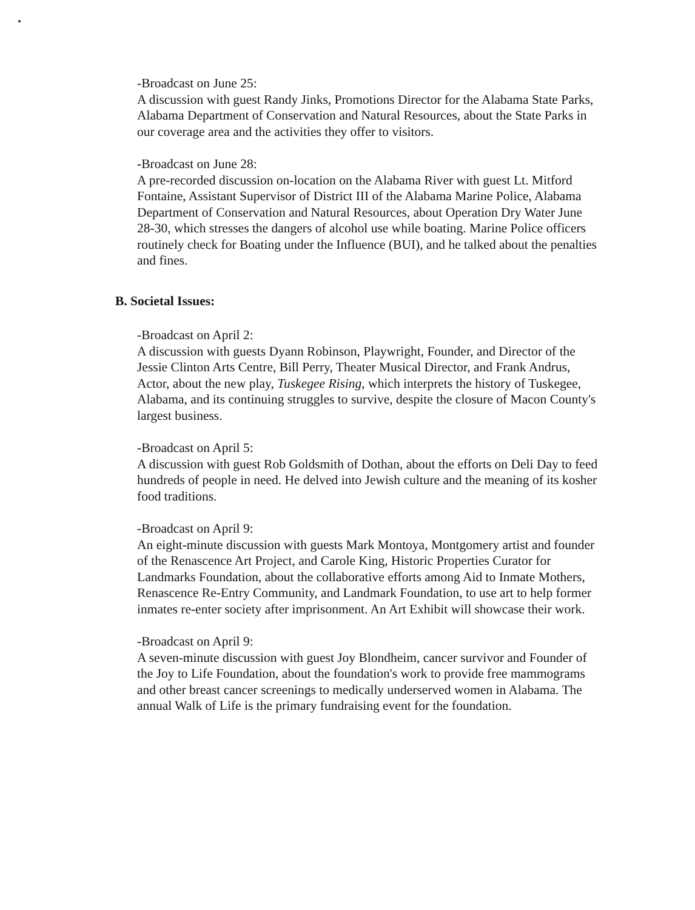-Broadcast on June 25:
A discussion with guest Randy Jinks, Promotions Director for the Alabama State Parks, Alabama Department of Conservation and Natural Resources, about the State Parks in our coverage area and the activities they offer to visitors.
-Broadcast on June 28:
A pre-recorded discussion on-location on the Alabama River with guest Lt. Mitford Fontaine, Assistant Supervisor of District III of the Alabama Marine Police, Alabama Department of Conservation and Natural Resources, about Operation Dry Water June 28-30, which stresses the dangers of alcohol use while boating. Marine Police officers routinely check for Boating under the Influence (BUI), and he talked about the penalties and fines.
B. Societal Issues:
-Broadcast on April 2:
A discussion with guests Dyann Robinson, Playwright, Founder, and Director of the Jessie Clinton Arts Centre, Bill Perry, Theater Musical Director, and Frank Andrus, Actor, about the new play, Tuskegee Rising, which interprets the history of Tuskegee, Alabama, and its continuing struggles to survive, despite the closure of Macon County's largest business.
-Broadcast on April 5:
A discussion with guest Rob Goldsmith of Dothan, about the efforts on Deli Day to feed hundreds of people in need. He delved into Jewish culture and the meaning of its kosher food traditions.
-Broadcast on April 9:
An eight-minute discussion with guests Mark Montoya, Montgomery artist and founder of the Renascence Art Project, and Carole King, Historic Properties Curator for Landmarks Foundation, about the collaborative efforts among Aid to Inmate Mothers, Renascence Re-Entry Community, and Landmark Foundation, to use art to help former inmates re-enter society after imprisonment. An Art Exhibit will showcase their work.
-Broadcast on April 9:
A seven-minute discussion with guest Joy Blondheim, cancer survivor and Founder of the Joy to Life Foundation, about the foundation's work to provide free mammograms and other breast cancer screenings to medically underserved women in Alabama. The annual Walk of Life is the primary fundraising event for the foundation.